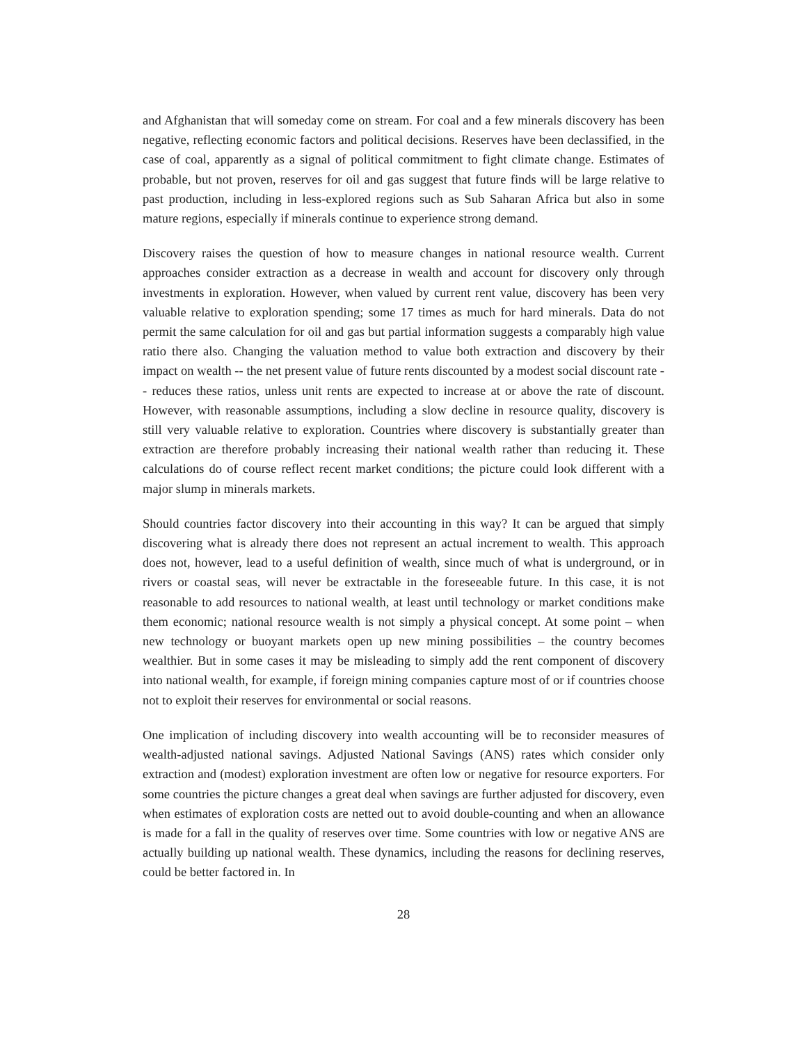and Afghanistan that will someday come on stream. For coal and a few minerals discovery has been negative, reflecting economic factors and political decisions. Reserves have been declassified, in the case of coal, apparently as a signal of political commitment to fight climate change. Estimates of probable, but not proven, reserves for oil and gas suggest that future finds will be large relative to past production, including in less-explored regions such as Sub Saharan Africa but also in some mature regions, especially if minerals continue to experience strong demand.
Discovery raises the question of how to measure changes in national resource wealth. Current approaches consider extraction as a decrease in wealth and account for discovery only through investments in exploration. However, when valued by current rent value, discovery has been very valuable relative to exploration spending; some 17 times as much for hard minerals. Data do not permit the same calculation for oil and gas but partial information suggests a comparably high value ratio there also. Changing the valuation method to value both extraction and discovery by their impact on wealth -- the net present value of future rents discounted by a modest social discount rate -- reduces these ratios, unless unit rents are expected to increase at or above the rate of discount. However, with reasonable assumptions, including a slow decline in resource quality, discovery is still very valuable relative to exploration. Countries where discovery is substantially greater than extraction are therefore probably increasing their national wealth rather than reducing it. These calculations do of course reflect recent market conditions; the picture could look different with a major slump in minerals markets.
Should countries factor discovery into their accounting in this way? It can be argued that simply discovering what is already there does not represent an actual increment to wealth. This approach does not, however, lead to a useful definition of wealth, since much of what is underground, or in rivers or coastal seas, will never be extractable in the foreseeable future. In this case, it is not reasonable to add resources to national wealth, at least until technology or market conditions make them economic; national resource wealth is not simply a physical concept. At some point – when new technology or buoyant markets open up new mining possibilities – the country becomes wealthier. But in some cases it may be misleading to simply add the rent component of discovery into national wealth, for example, if foreign mining companies capture most of or if countries choose not to exploit their reserves for environmental or social reasons.
One implication of including discovery into wealth accounting will be to reconsider measures of wealth-adjusted national savings. Adjusted National Savings (ANS) rates which consider only extraction and (modest) exploration investment are often low or negative for resource exporters. For some countries the picture changes a great deal when savings are further adjusted for discovery, even when estimates of exploration costs are netted out to avoid double-counting and when an allowance is made for a fall in the quality of reserves over time. Some countries with low or negative ANS are actually building up national wealth. These dynamics, including the reasons for declining reserves, could be better factored in. In
28